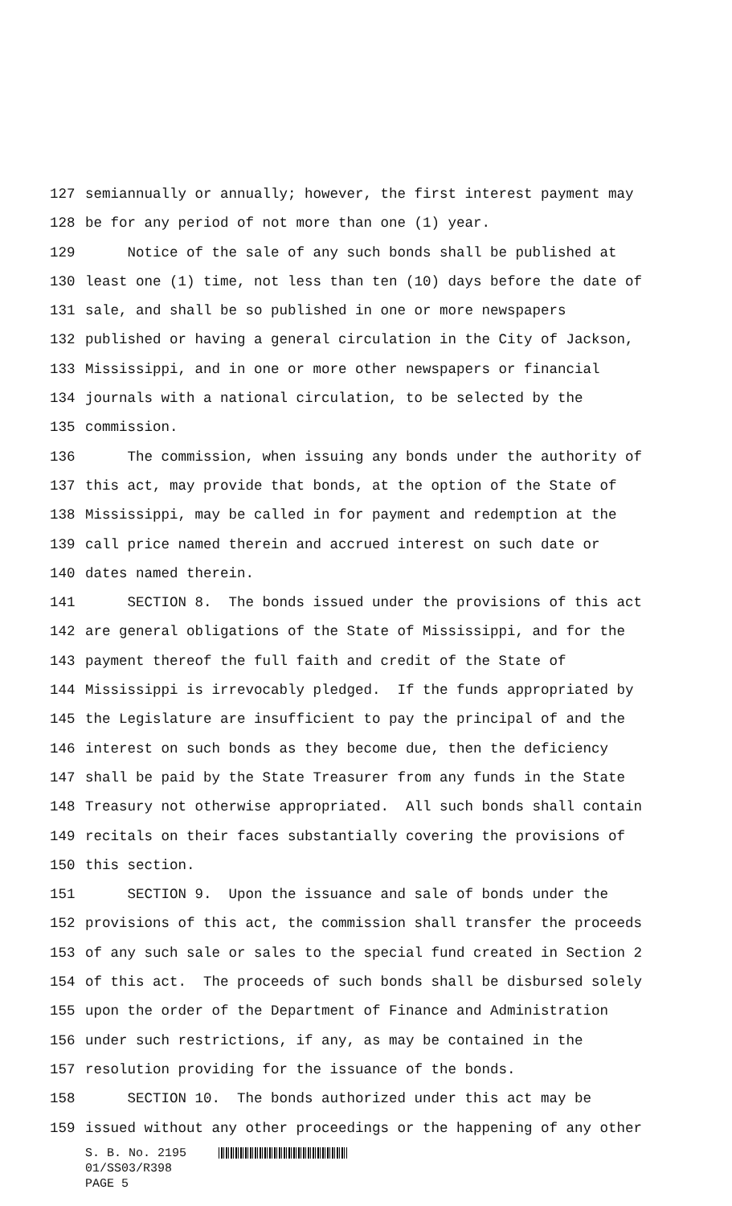127 semiannually or annually; however, the first interest payment may
128 be for any period of not more than one (1) year.
129 Notice of the sale of any such bonds shall be published at
130 least one (1) time, not less than ten (10) days before the date of
131 sale, and shall be so published in one or more newspapers
132 published or having a general circulation in the City of Jackson,
133 Mississippi, and in one or more other newspapers or financial
134 journals with a national circulation, to be selected by the
135 commission.
136 The commission, when issuing any bonds under the authority of
137 this act, may provide that bonds, at the option of the State of
138 Mississippi, may be called in for payment and redemption at the
139 call price named therein and accrued interest on such date or
140 dates named therein.
141 SECTION 8. The bonds issued under the provisions of this act
142 are general obligations of the State of Mississippi, and for the
143 payment thereof the full faith and credit of the State of
144 Mississippi is irrevocably pledged. If the funds appropriated by
145 the Legislature are insufficient to pay the principal of and the
146 interest on such bonds as they become due, then the deficiency
147 shall be paid by the State Treasurer from any funds in the State
148 Treasury not otherwise appropriated. All such bonds shall contain
149 recitals on their faces substantially covering the provisions of
150 this section.
151 SECTION 9. Upon the issuance and sale of bonds under the
152 provisions of this act, the commission shall transfer the proceeds
153 of any such sale or sales to the special fund created in Section 2
154 of this act. The proceeds of such bonds shall be disbursed solely
155 upon the order of the Department of Finance and Administration
156 under such restrictions, if any, as may be contained in the
157 resolution providing for the issuance of the bonds.
158 SECTION 10. The bonds authorized under this act may be
159 issued without any other proceedings or the happening of any other
S. B. No. 2195
01/SS03/R398
PAGE 5